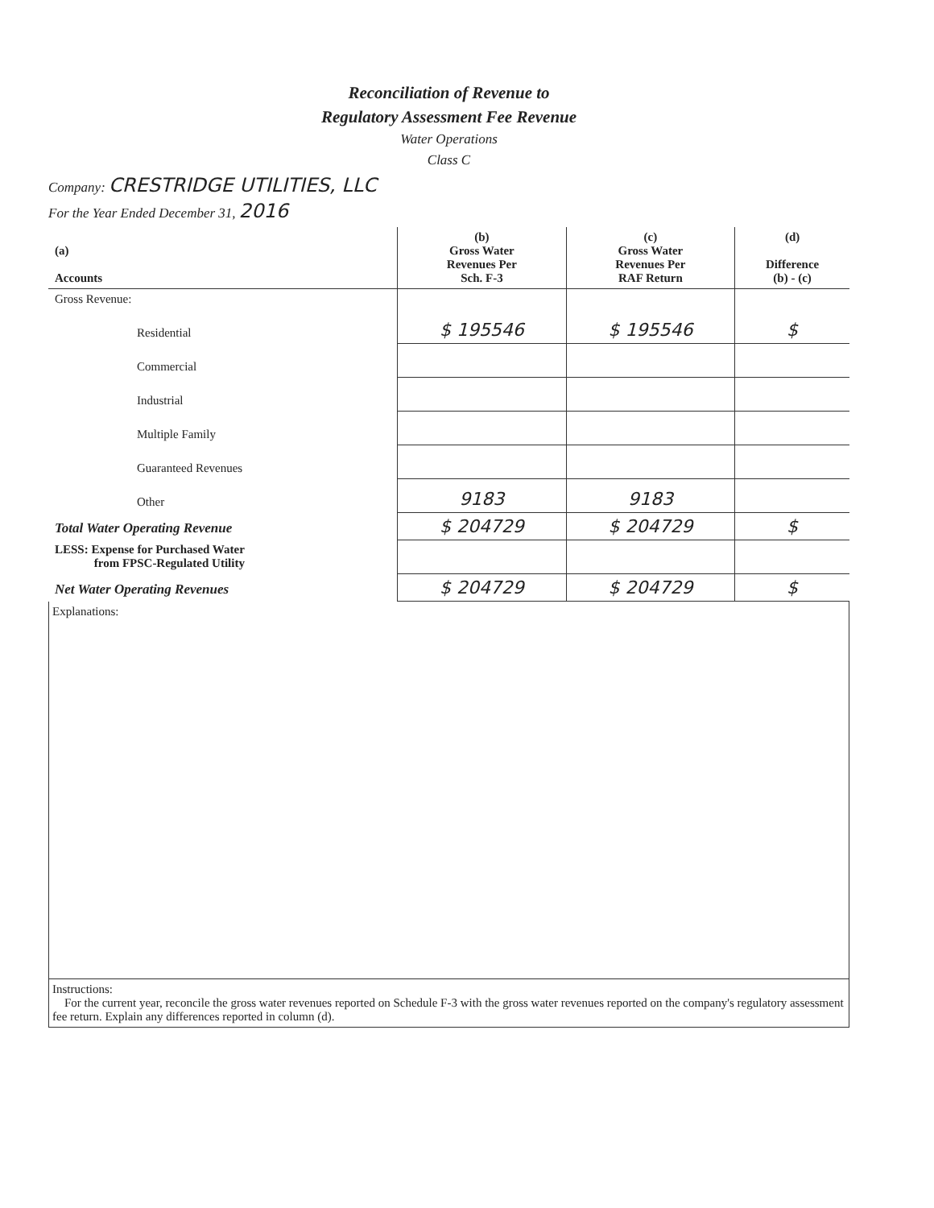Reconciliation of Revenue to
Regulatory Assessment Fee Revenue
Water Operations
Class C
Company: CRESTRIDGE UTILITIES, LLC
For the Year Ended December 31, 2016
| (a) Accounts | (b) Gross Water Revenues Per Sch. F-3 | (c) Gross Water Revenues Per RAF Return | (d) Difference (b) - (c) |
| --- | --- | --- | --- |
| Gross Revenue: | | | |
| Residential | $ 195546 | $ 195546 | $ |
| Commercial | | | |
| Industrial | | | |
| Multiple Family | | | |
| Guaranteed Revenues | | | |
| Other | 9183 | 9183 | |
| Total Water Operating Revenue | $ 204729 | $ 204729 | $ |
| LESS: Expense for Purchased Water from FPSC-Regulated Utility | | | |
| Net Water Operating Revenues | $ 204729 | $ 204729 | $ |
Explanations:
Instructions:
For the current year, reconcile the gross water revenues reported on Schedule F-3 with the gross water revenues reported on the company's regulatory assessment fee return. Explain any differences reported in column (d).